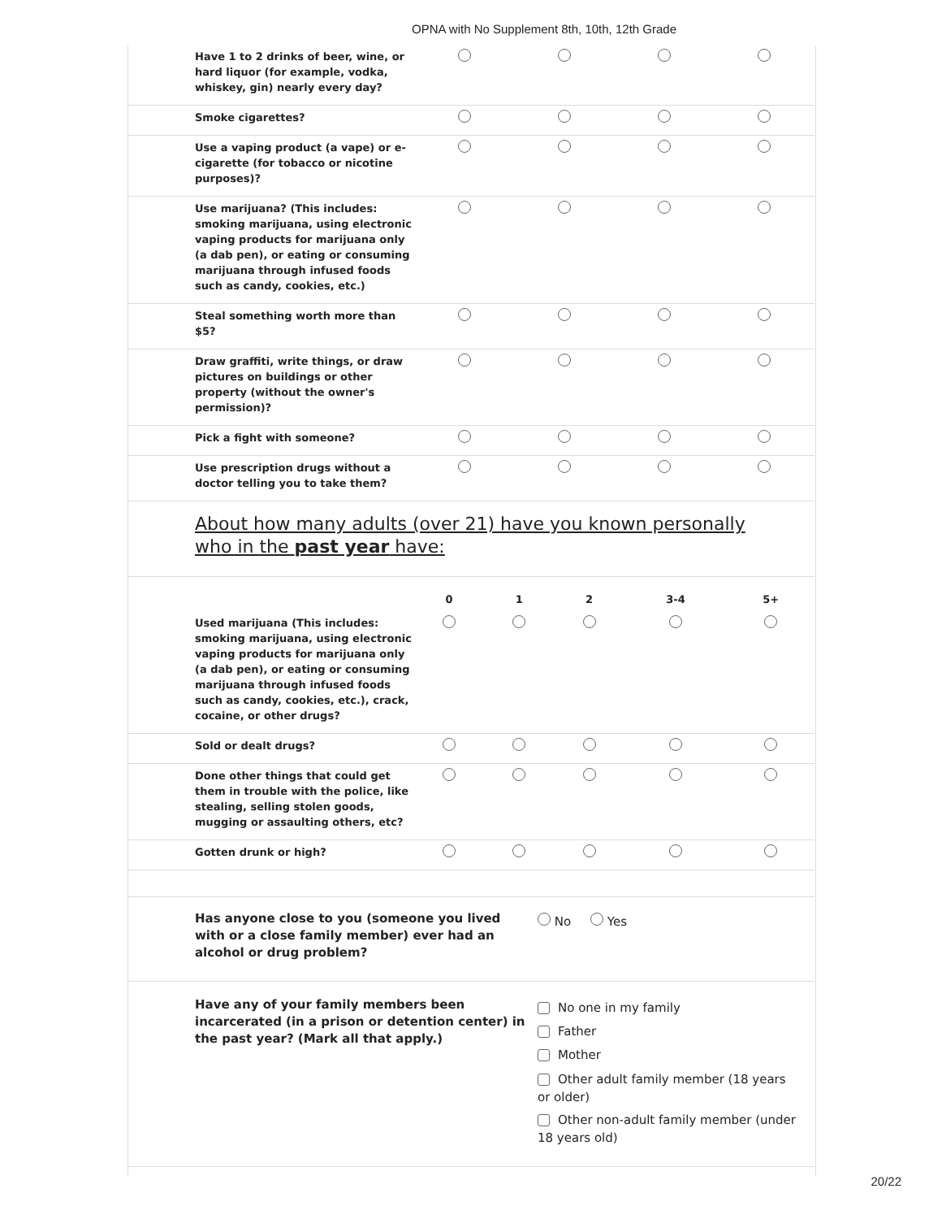OPNA with No Supplement 8th, 10th, 12th Grade
| Have 1 to 2 drinks of beer, wine, or hard liquor (for example, vodka, whiskey, gin) nearly every day? | | | | |
| Smoke cigarettes? | | | | |
| Use a vaping product (a vape) or e-cigarette (for tobacco or nicotine purposes)? | | | | |
| Use marijuana? (This includes: smoking marijuana, using electronic vaping products for marijuana only (a dab pen), or eating or consuming marijuana through infused foods such as candy, cookies, etc.) | | | | |
| Steal something worth more than $5? | | | | |
| Draw graffiti, write things, or draw pictures on buildings or other property (without the owner's permission)? | | | | |
| Pick a fight with someone? | | | | |
| Use prescription drugs without a doctor telling you to take them? | | | | |
About how many adults (over 21) have you known personally who in the past year have:
| | 0 | 1 | 2 | 3-4 | 5+ |
| --- | --- | --- | --- | --- | --- |
| Used marijuana (This includes: smoking marijuana, using electronic vaping products for marijuana only (a dab pen), or eating or consuming marijuana through infused foods such as candy, cookies, etc.), crack, cocaine, or other drugs? | | | | | |
| Sold or dealt drugs? | | | | | |
| Done other things that could get them in trouble with the police, like stealing, selling stolen goods, mugging or assaulting others, etc? | | | | | |
| Gotten drunk or high? | | | | | |
Has anyone close to you (someone you lived with or a close family member) ever had an alcohol or drug problem?
No Yes
Have any of your family members been incarcerated (in a prison or detention center) in the past year? (Mark all that apply.)
No one in my family
Father
Mother
Other adult family member (18 years or older)
Other non-adult family member (under 18 years old)
20/22